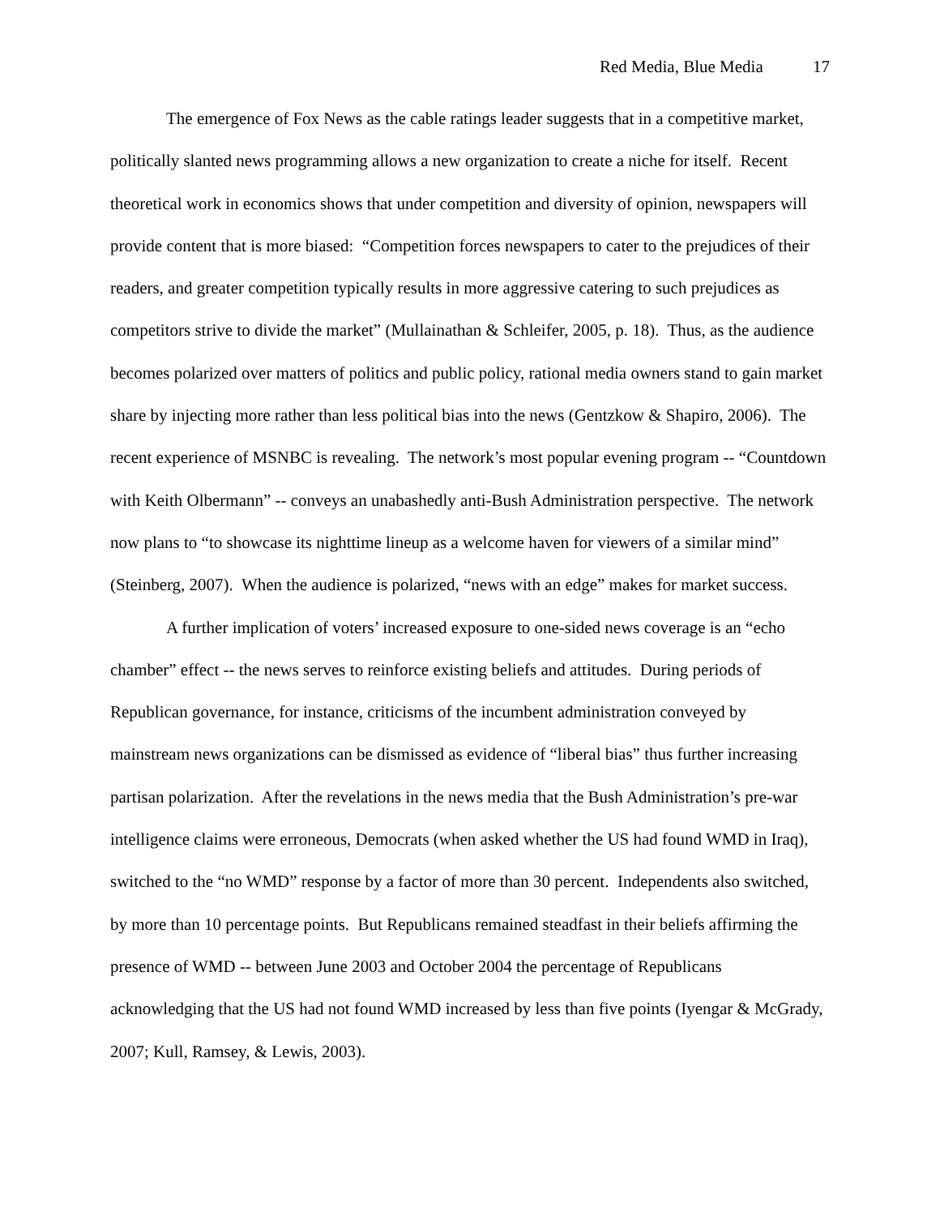Red Media, Blue Media 17
The emergence of Fox News as the cable ratings leader suggests that in a competitive market, politically slanted news programming allows a new organization to create a niche for itself. Recent theoretical work in economics shows that under competition and diversity of opinion, newspapers will provide content that is more biased: “Competition forces newspapers to cater to the prejudices of their readers, and greater competition typically results in more aggressive catering to such prejudices as competitors strive to divide the market” (Mullainathan & Schleifer, 2005, p. 18). Thus, as the audience becomes polarized over matters of politics and public policy, rational media owners stand to gain market share by injecting more rather than less political bias into the news (Gentzkow & Shapiro, 2006). The recent experience of MSNBC is revealing. The network’s most popular evening program -- “Countdown with Keith Olbermann” -- conveys an unabashedly anti-Bush Administration perspective. The network now plans to “to showcase its nighttime lineup as a welcome haven for viewers of a similar mind” (Steinberg, 2007). When the audience is polarized, “news with an edge” makes for market success.
A further implication of voters’ increased exposure to one-sided news coverage is an “echo chamber” effect -- the news serves to reinforce existing beliefs and attitudes. During periods of Republican governance, for instance, criticisms of the incumbent administration conveyed by mainstream news organizations can be dismissed as evidence of “liberal bias” thus further increasing partisan polarization. After the revelations in the news media that the Bush Administration’s pre-war intelligence claims were erroneous, Democrats (when asked whether the US had found WMD in Iraq), switched to the “no WMD” response by a factor of more than 30 percent. Independents also switched, by more than 10 percentage points. But Republicans remained steadfast in their beliefs affirming the presence of WMD -- between June 2003 and October 2004 the percentage of Republicans acknowledging that the US had not found WMD increased by less than five points (Iyengar & McGrady, 2007; Kull, Ramsey, & Lewis, 2003).